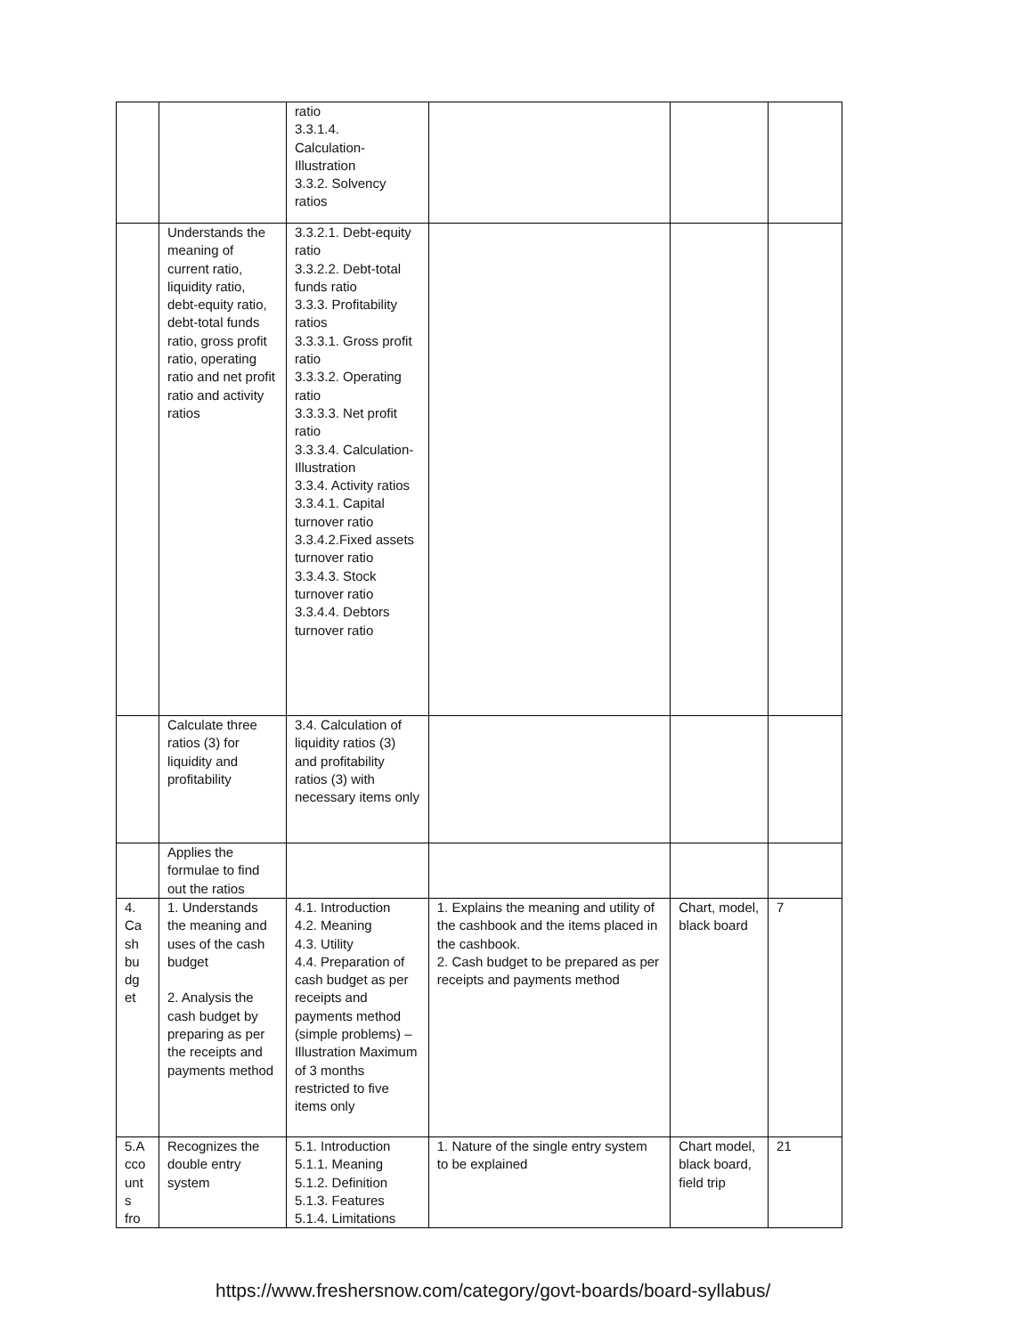| | | ratio 3.3.1.4. Calculation- Illustration 3.3.2. Solvency ratios | | | |
| | Understands the meaning of current ratio, liquidity ratio, debt-equity ratio, debt-total funds ratio, gross profit ratio, operating ratio and net profit ratio and activity ratios | 3.3.2.1. Debt-equity ratio 3.3.2.2. Debt-total funds ratio 3.3.3. Profitability ratios 3.3.3.1. Gross profit ratio 3.3.3.2. Operating ratio 3.3.3.3. Net profit ratio 3.3.3.4. Calculation-Illustration 3.3.4. Activity ratios 3.3.4.1. Capital turnover ratio 3.3.4.2.Fixed assets turnover ratio 3.3.4.3. Stock turnover ratio 3.3.4.4. Debtors turnover ratio | | | |
| | Calculate three ratios (3) for liquidity and profitability | 3.4. Calculation of liquidity ratios (3) and profitability ratios (3) with necessary items only | | | |
| | Applies the formulae to find out the ratios | | | | |
| 4. Ca sh bu dg et | 1. Understands the meaning and uses of the cash budget 2. Analysis the cash budget by preparing as per the receipts and payments method | 4.1. Introduction 4.2. Meaning 4.3. Utility 4.4. Preparation of cash budget as per receipts and payments method (simple problems) – Illustration Maximum of 3 months restricted to five items only | 1. Explains the meaning and utility of the cashbook and the items placed in the cashbook. 2. Cash budget to be prepared as per receipts and payments method | Chart, model, black board | 7 |
| 5.A cco unt s fro | Recognizes the double entry system | 5.1. Introduction 5.1.1. Meaning 5.1.2. Definition 5.1.3. Features 5.1.4. Limitations | 1. Nature of the single entry system to be explained | Chart model, black board, field trip | 21 |
https://www.freshersnow.com/category/govt-boards/board-syllabus/